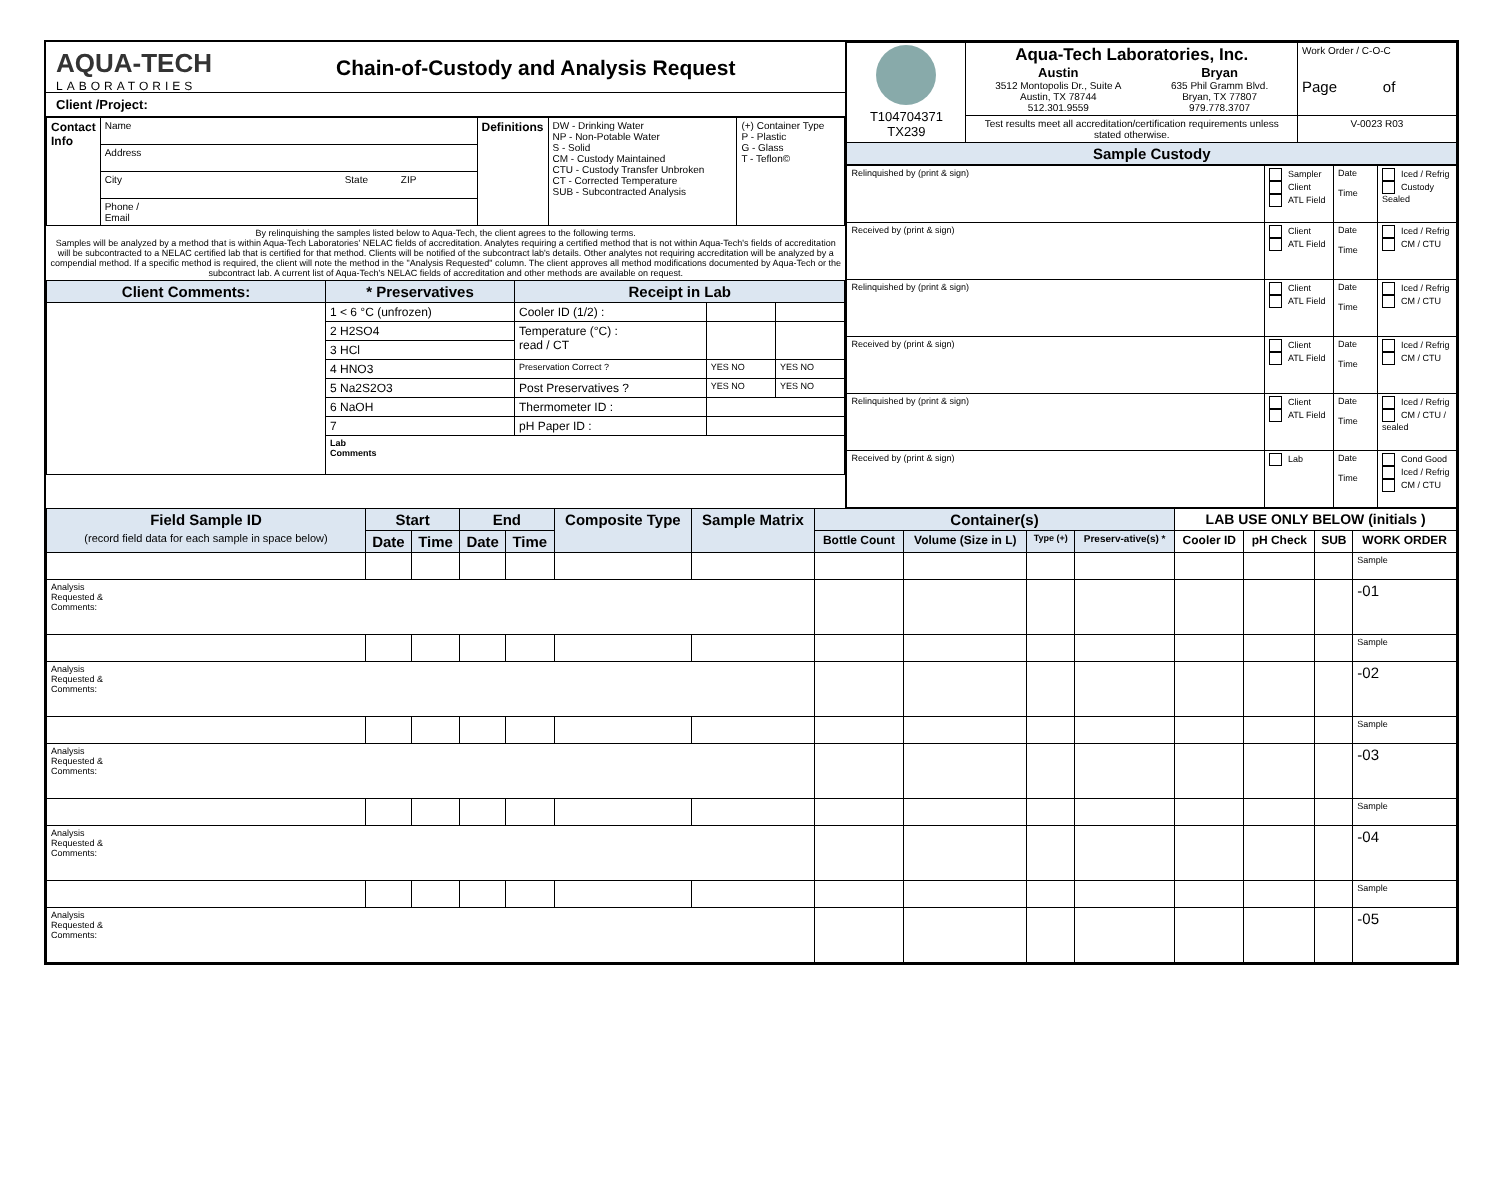AQUA-TECH
LABORATORIES
Chain-of-Custody and Analysis Request
Client /Project:
| Contact Info | Name | Definitions | DW - Drinking Water NP - Non-Potable Water S - Solid CM - Custody Maintained CTU - Custody Transfer Unbroken CT - Corrected Temperature SUB - Subcontracted Analysis | (+) Container Type P - Plastic G - Glass T - Teflon© |
| | Address | | | |
| | City State ZIP | | | |
| | Phone / Email | | | |
By relinquishing the samples listed below to Aqua-Tech, the client agrees to the following terms.
Samples will be analyzed by a method that is within Aqua-Tech Laboratories' NELAC fields of accreditation. Analytes requiring a certified method that is not within Aqua-Tech's fields of accreditation will be subcontracted to a NELAC certified lab that is certified for that method. Clients will be notified of the subcontract lab's details. Other analytes not requiring accreditation will be analyzed by a compendial method. If a specific method is required, the client will note the method in the "Analysis Requested" column. The client approves all method modifications documented by Aqua-Tech or the subcontract lab. A current list of Aqua-Tech's NELAC fields of accreditation and other methods are available on request.
| Client Comments: | * Preservatives | Receipt in Lab | | |
| --- | --- | --- | --- | --- |
| | 1 < 6 °C (unfrozen) | Cooler ID (1/2) : | | |
| | 2 H2SO4 | Temperature (°C) : read / CT | | |
| | 3 HCl | | | |
| | 4 HNO3 | Preservation Correct ? | YES NO | YES NO |
| | 5 Na2S2O3 | Post Preservatives ? | YES NO | YES NO |
| | 6 NaOH | Thermometer ID : | | |
| | 7 | pH Paper ID : | | |
| | Lab Comments | | | |
| T104704371 TX239 | Aqua-Tech Laboratories, Inc. Austin 3512 Montopolis Dr., Suite A Austin, TX 78744 512.301.9559 Bryan 635 Phil Gramm Blvd. Bryan, TX 77807 979.778.3707 | Work Order / C-O-C Page of |
| | Test results meet all accreditation/certification requirements unless stated otherwise. | V-0023 R03 |
| Sample Custody | | |
| Relinquished by (print & sign) | Sampler Client ATL Field | Date Time | Iced / Refrig Custody Sealed |
| Received by (print & sign) | Client ATL Field | Date Time | Iced / Refrig CM / CTU |
| Relinquished by (print & sign) | Client ATL Field | Date Time | Iced / Refrig CM / CTU |
| Received by (print & sign) | Client ATL Field | Date Time | Iced / Refrig CM / CTU |
| Relinquished by (print & sign) | Client ATL Field | Date Time | Iced / Refrig CM / CTU / sealed |
| Received by (print & sign) | Lab | Date Time | Cond Good Iced / Refrig CM / CTU |
| Field Sample ID (record field data for each sample in space below) | Start | | End | | Composite Type | Sample Matrix | Container(s) | | | | LAB USE ONLY BELOW (initials ) | | | |
| --- | --- | --- | --- | --- | --- | --- | --- | --- | --- | --- | --- | --- | --- | --- |
| | Date | Time | Date | Time | | | Bottle Count | Volume (Size in L) | Type (+) | Preserv-ative(s) * | Cooler ID | pH Check | SUB | WORK ORDER |
| | | | | | | | | | | | | | | Sample |
| Analysis Requested & Comments: | | | | | | | | | | | | | | -01 |
| | | | | | | | | | | | | | | Sample |
| Analysis Requested & Comments: | | | | | | | | | | | | | | -02 |
| | | | | | | | | | | | | | | Sample |
| Analysis Requested & Comments: | | | | | | | | | | | | | | -03 |
| | | | | | | | | | | | | | | Sample |
| Analysis Requested & Comments: | | | | | | | | | | | | | | -04 |
| | | | | | | | | | | | | | | Sample |
| Analysis Requested & Comments: | | | | | | | | | | | | | | -05 |